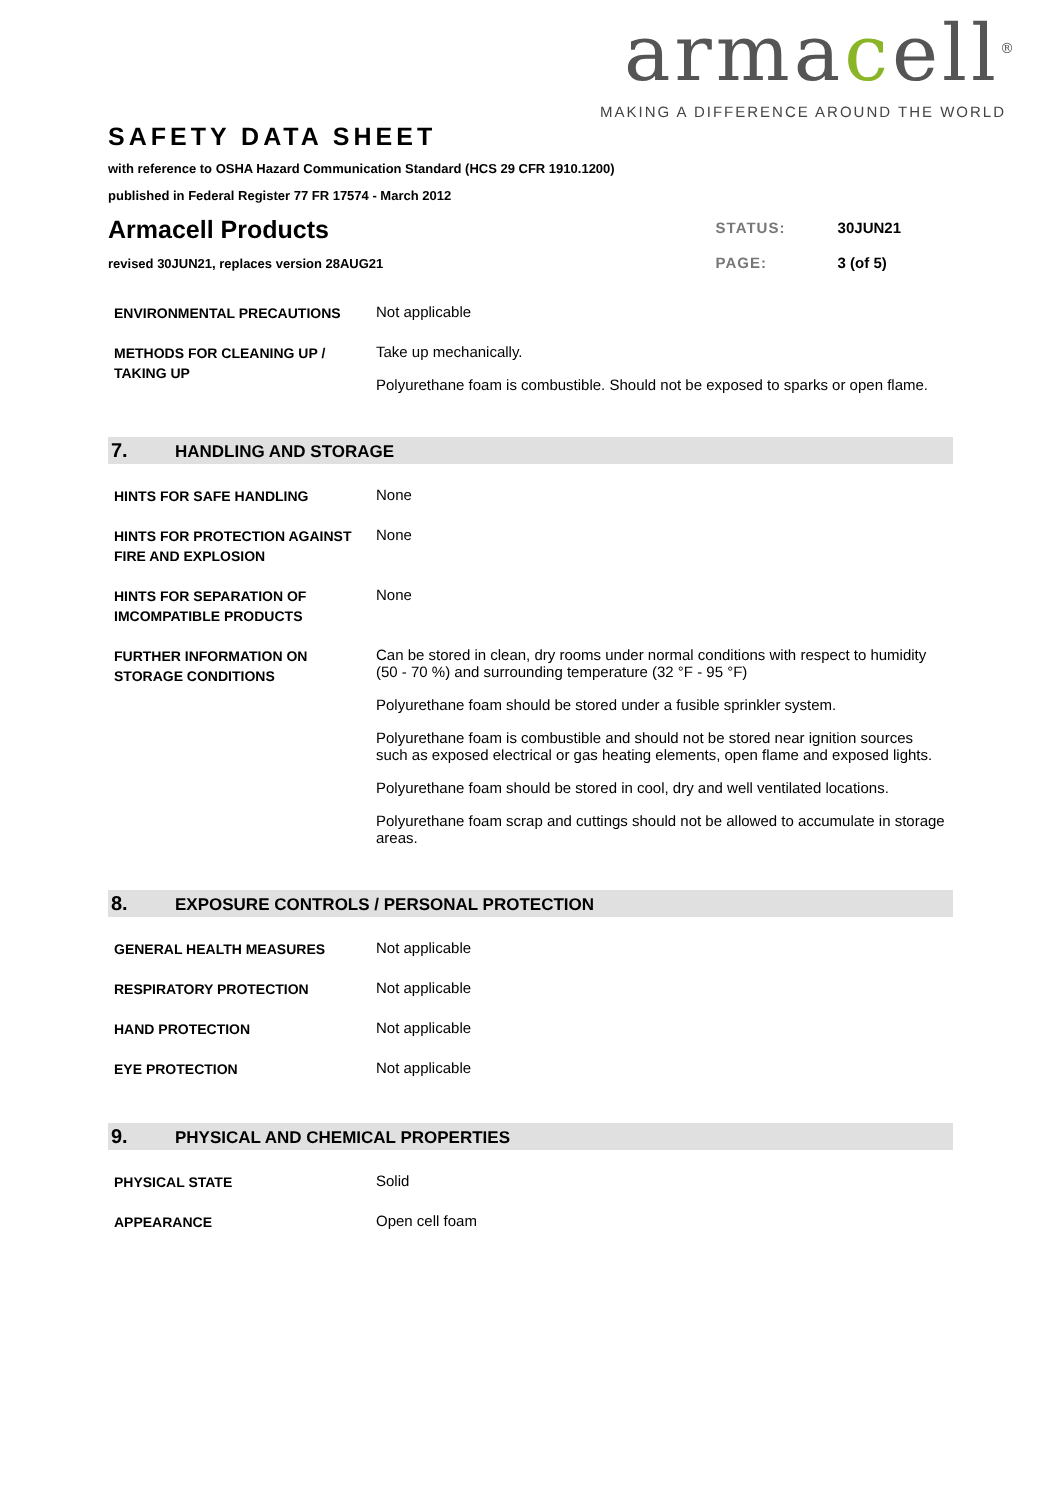armacell<sup>®</sup>
MAKING A DIFFERENCE AROUND THE WORLD
SAFETY DATA SHEET
with reference to OSHA Hazard Communication Standard (HCS 29 CFR 1910.1200)
published in Federal Register 77 FR 17574 - March 2012
Armacell Products
revised 30JUN21, replaces version 28AUG21
| STATUS: | 30JUN21 |
| PAGE: | 3 (of 5) |
| ENVIRONMENTAL PRECAUTIONS | Not applicable |
| METHODS FOR CLEANING UP / TAKING UP | Take up mechanically. Polyurethane foam is combustible. Should not be exposed to sparks or open flame. |
7. HANDLING AND STORAGE
| HINTS FOR SAFE HANDLING | None |
| HINTS FOR PROTECTION AGAINST FIRE AND EXPLOSION | None |
| HINTS FOR SEPARATION OF IMCOMPATIBLE PRODUCTS | None |
| FURTHER INFORMATION ON STORAGE CONDITIONS | Can be stored in clean, dry rooms under normal conditions with respect to humidity (50 - 70 %) and surrounding temperature (32 °F - 95 °F) Polyurethane foam should be stored under a fusible sprinkler system. Polyurethane foam is combustible and should not be stored near ignition sources such as exposed electrical or gas heating elements, open flame and exposed lights. Polyurethane foam should be stored in cool, dry and well ventilated locations. Polyurethane foam scrap and cuttings should not be allowed to accumulate in storage areas. |
8. EXPOSURE CONTROLS / PERSONAL PROTECTION
| GENERAL HEALTH MEASURES | Not applicable |
| RESPIRATORY PROTECTION | Not applicable |
| HAND PROTECTION | Not applicable |
| EYE PROTECTION | Not applicable |
9. PHYSICAL AND CHEMICAL PROPERTIES
| PHYSICAL STATE | Solid |
| APPEARANCE | Open cell foam |